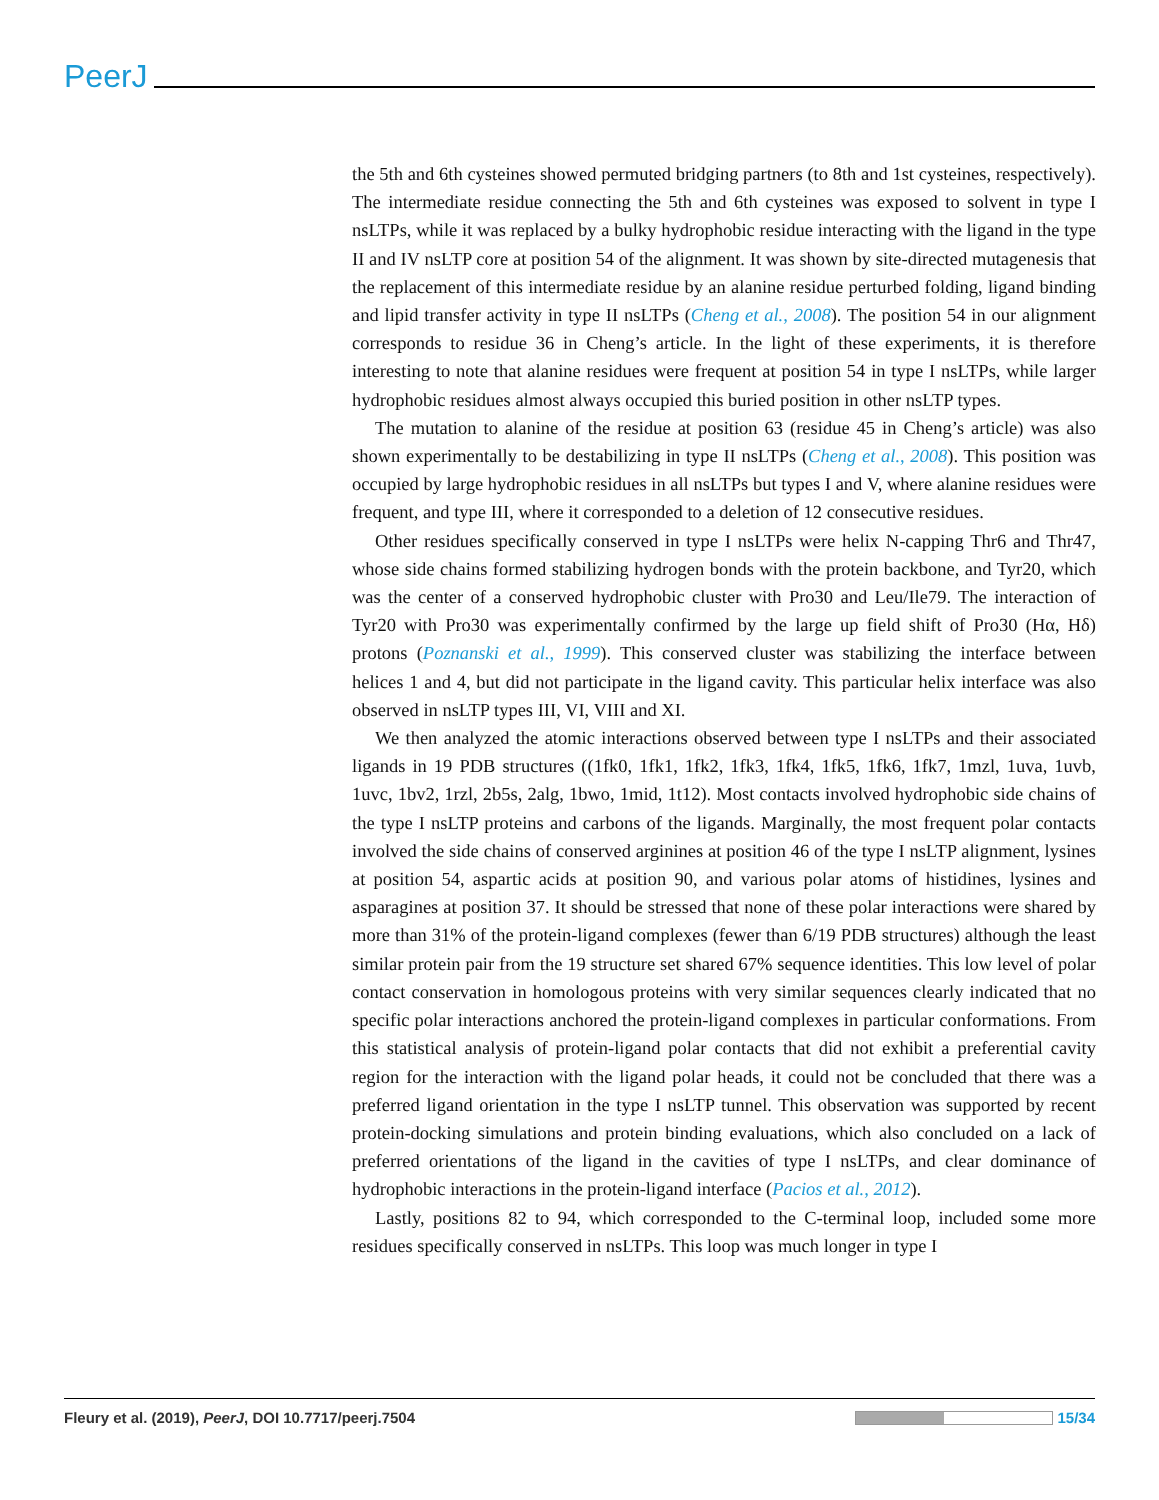PeerJ
the 5th and 6th cysteines showed permuted bridging partners (to 8th and 1st cysteines, respectively). The intermediate residue connecting the 5th and 6th cysteines was exposed to solvent in type I nsLTPs, while it was replaced by a bulky hydrophobic residue interacting with the ligand in the type II and IV nsLTP core at position 54 of the alignment. It was shown by site-directed mutagenesis that the replacement of this intermediate residue by an alanine residue perturbed folding, ligand binding and lipid transfer activity in type II nsLTPs (Cheng et al., 2008). The position 54 in our alignment corresponds to residue 36 in Cheng’s article. In the light of these experiments, it is therefore interesting to note that alanine residues were frequent at position 54 in type I nsLTPs, while larger hydrophobic residues almost always occupied this buried position in other nsLTP types.
The mutation to alanine of the residue at position 63 (residue 45 in Cheng’s article) was also shown experimentally to be destabilizing in type II nsLTPs (Cheng et al., 2008). This position was occupied by large hydrophobic residues in all nsLTPs but types I and V, where alanine residues were frequent, and type III, where it corresponded to a deletion of 12 consecutive residues.
Other residues specifically conserved in type I nsLTPs were helix N-capping Thr6 and Thr47, whose side chains formed stabilizing hydrogen bonds with the protein backbone, and Tyr20, which was the center of a conserved hydrophobic cluster with Pro30 and Leu/Ile79. The interaction of Tyr20 with Pro30 was experimentally confirmed by the large up field shift of Pro30 (Hα, Hδ) protons (Poznanski et al., 1999). This conserved cluster was stabilizing the interface between helices 1 and 4, but did not participate in the ligand cavity. This particular helix interface was also observed in nsLTP types III, VI, VIII and XI.
We then analyzed the atomic interactions observed between type I nsLTPs and their associated ligands in 19 PDB structures ((1fk0, 1fk1, 1fk2, 1fk3, 1fk4, 1fk5, 1fk6, 1fk7, 1mzl, 1uva, 1uvb, 1uvc, 1bv2, 1rzl, 2b5s, 2alg, 1bwo, 1mid, 1t12). Most contacts involved hydrophobic side chains of the type I nsLTP proteins and carbons of the ligands. Marginally, the most frequent polar contacts involved the side chains of conserved arginines at position 46 of the type I nsLTP alignment, lysines at position 54, aspartic acids at position 90, and various polar atoms of histidines, lysines and asparagines at position 37. It should be stressed that none of these polar interactions were shared by more than 31% of the protein-ligand complexes (fewer than 6/19 PDB structures) although the least similar protein pair from the 19 structure set shared 67% sequence identities. This low level of polar contact conservation in homologous proteins with very similar sequences clearly indicated that no specific polar interactions anchored the protein-ligand complexes in particular conformations. From this statistical analysis of protein-ligand polar contacts that did not exhibit a preferential cavity region for the interaction with the ligand polar heads, it could not be concluded that there was a preferred ligand orientation in the type I nsLTP tunnel. This observation was supported by recent protein-docking simulations and protein binding evaluations, which also concluded on a lack of preferred orientations of the ligand in the cavities of type I nsLTPs, and clear dominance of hydrophobic interactions in the protein-ligand interface (Pacios et al., 2012).
Lastly, positions 82 to 94, which corresponded to the C-terminal loop, included some more residues specifically conserved in nsLTPs. This loop was much longer in type I
Fleury et al. (2019), PeerJ, DOI 10.7717/peerj.7504 15/34